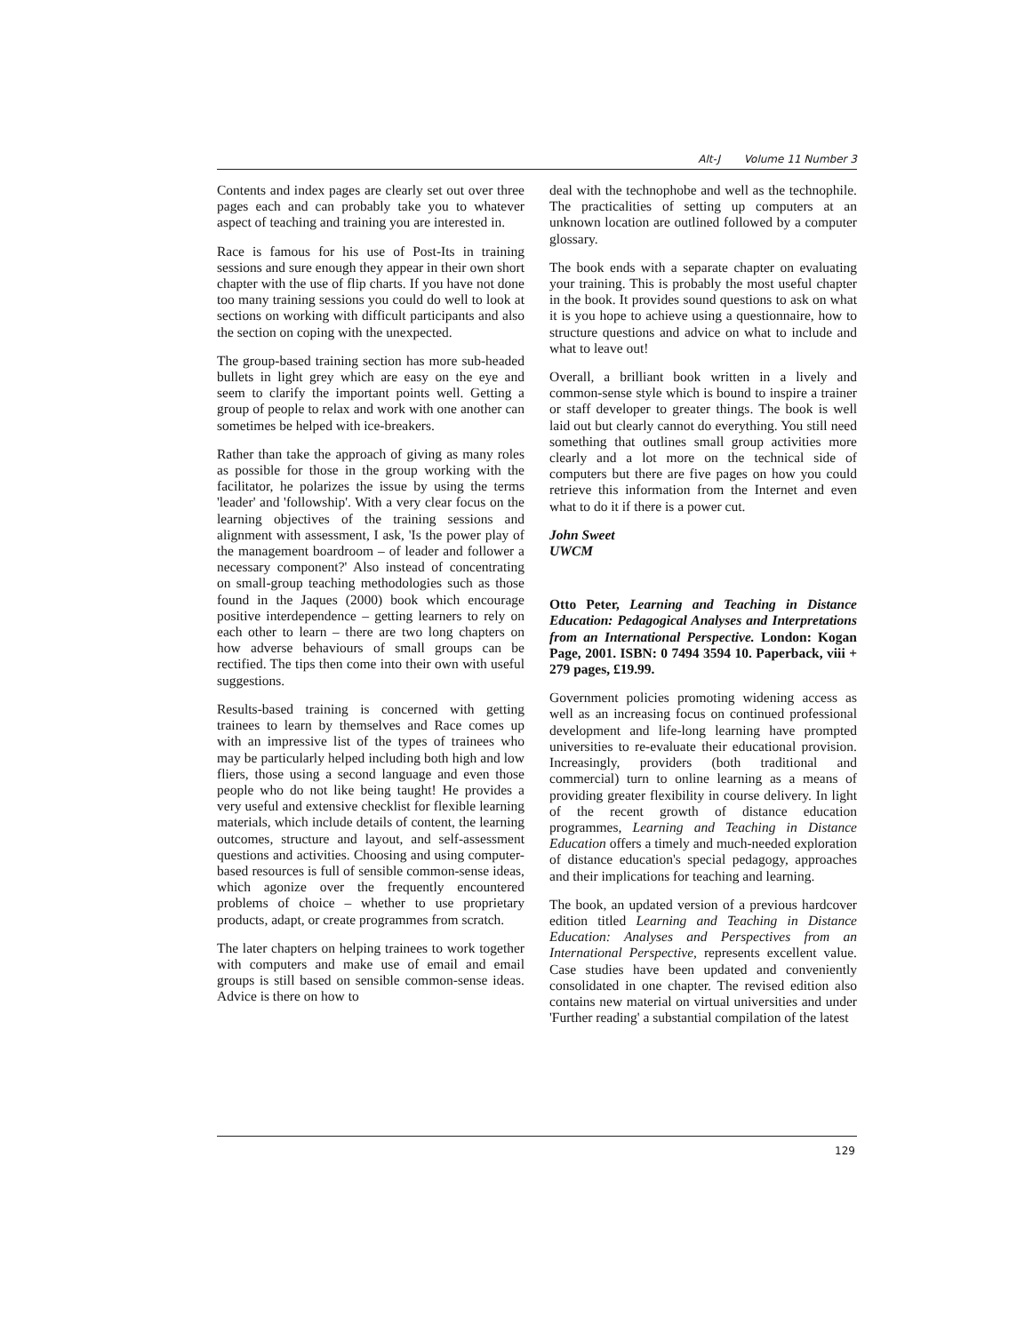Alt-J Volume 11 Number 3
Contents and index pages are clearly set out over three pages each and can probably take you to whatever aspect of teaching and training you are interested in.
Race is famous for his use of Post-Its in training sessions and sure enough they appear in their own short chapter with the use of flip charts. If you have not done too many training sessions you could do well to look at sections on working with difficult participants and also the section on coping with the unexpected.
The group-based training section has more sub-headed bullets in light grey which are easy on the eye and seem to clarify the important points well. Getting a group of people to relax and work with one another can sometimes be helped with ice-breakers.
Rather than take the approach of giving as many roles as possible for those in the group working with the facilitator, he polarizes the issue by using the terms 'leader' and 'followship'. With a very clear focus on the learning objectives of the training sessions and alignment with assessment, I ask, 'Is the power play of the management boardroom – of leader and follower a necessary component?' Also instead of concentrating on small-group teaching methodologies such as those found in the Jaques (2000) book which encourage positive interdependence – getting learners to rely on each other to learn – there are two long chapters on how adverse behaviours of small groups can be rectified. The tips then come into their own with useful suggestions.
Results-based training is concerned with getting trainees to learn by themselves and Race comes up with an impressive list of the types of trainees who may be particularly helped including both high and low fliers, those using a second language and even those people who do not like being taught! He provides a very useful and extensive checklist for flexible learning materials, which include details of content, the learning outcomes, structure and layout, and self-assessment questions and activities. Choosing and using computer-based resources is full of sensible common-sense ideas, which agonize over the frequently encountered problems of choice – whether to use proprietary products, adapt, or create programmes from scratch.
The later chapters on helping trainees to work together with computers and make use of email and email groups is still based on sensible common-sense ideas. Advice is there on how to
deal with the technophobe and well as the technophile. The practicalities of setting up computers at an unknown location are outlined followed by a computer glossary.
The book ends with a separate chapter on evaluating your training. This is probably the most useful chapter in the book. It provides sound questions to ask on what it is you hope to achieve using a questionnaire, how to structure questions and advice on what to include and what to leave out!
Overall, a brilliant book written in a lively and common-sense style which is bound to inspire a trainer or staff developer to greater things. The book is well laid out but clearly cannot do everything. You still need something that outlines small group activities more clearly and a lot more on the technical side of computers but there are five pages on how you could retrieve this information from the Internet and even what to do it if there is a power cut.
John Sweet
UWCM
Otto Peter, Learning and Teaching in Distance Education: Pedagogical Analyses and Interpretations from an International Perspective. London: Kogan Page, 2001. ISBN: 0 7494 3594 10. Paperback, viii + 279 pages, £19.99.
Government policies promoting widening access as well as an increasing focus on continued professional development and life-long learning have prompted universities to re-evaluate their educational provision. Increasingly, providers (both traditional and commercial) turn to online learning as a means of providing greater flexibility in course delivery. In light of the recent growth of distance education programmes, Learning and Teaching in Distance Education offers a timely and much-needed exploration of distance education's special pedagogy, approaches and their implications for teaching and learning.
The book, an updated version of a previous hardcover edition titled Learning and Teaching in Distance Education: Analyses and Perspectives from an International Perspective, represents excellent value. Case studies have been updated and conveniently consolidated in one chapter. The revised edition also contains new material on virtual universities and under 'Further reading' a substantial compilation of the latest
129